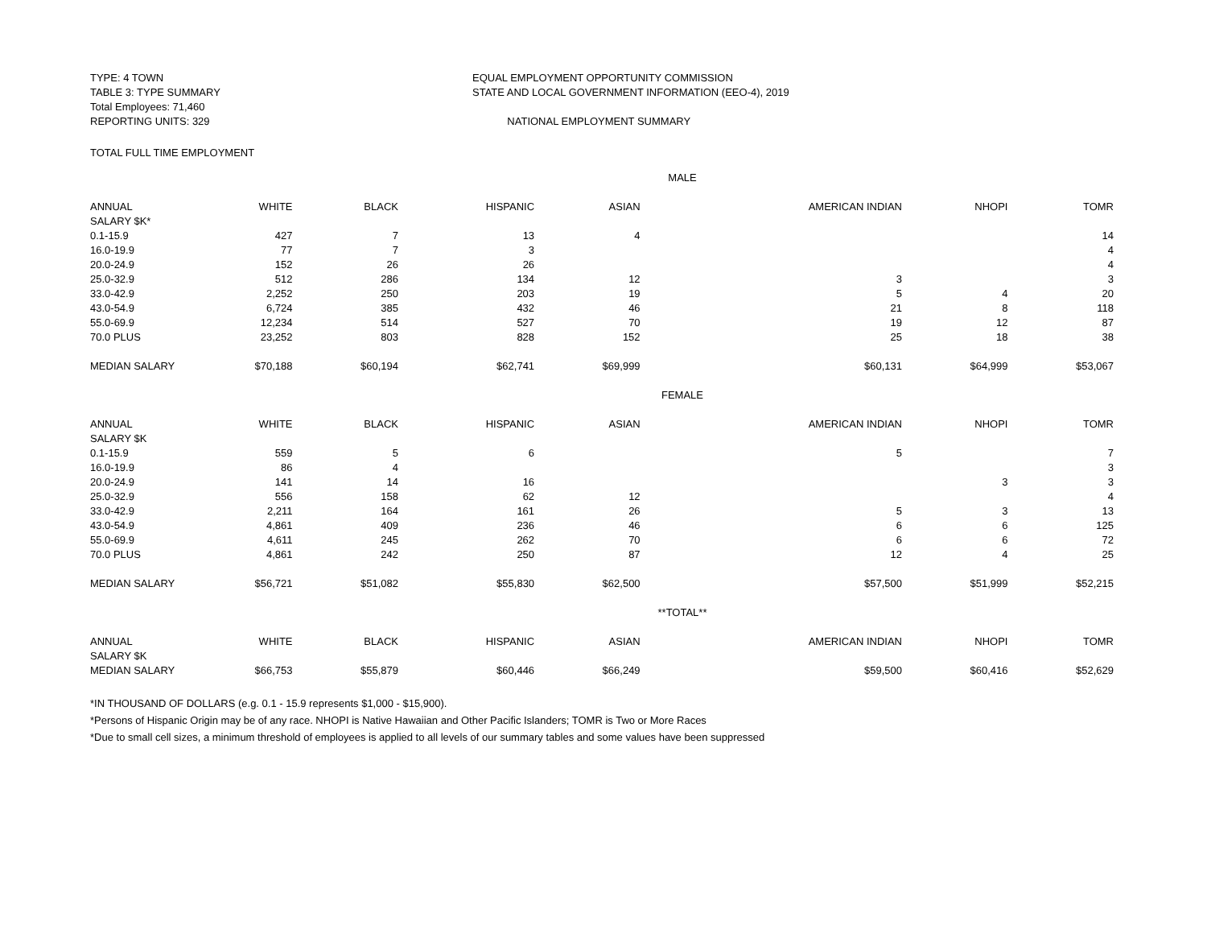TYPE: 4 TOWN
TABLE 3: TYPE SUMMARY
Total Employees: 71,460
REPORTING UNITS: 329
EQUAL EMPLOYMENT OPPORTUNITY COMMISSION
STATE AND LOCAL GOVERNMENT INFORMATION (EEO-4), 2019
NATIONAL EMPLOYMENT SUMMARY
TOTAL FULL TIME EMPLOYMENT
| MALE | | | | | | | |
| ANNUAL | WHITE | BLACK | HISPANIC | ASIAN | AMERICAN INDIAN | NHOPI | TOMR |
| SALARY $K* | | | | | | | |
| 0.1-15.9 | 427 | 7 | 13 | 4 | | | 14 |
| 16.0-19.9 | 77 | 7 | 3 | | | | 4 |
| 20.0-24.9 | 152 | 26 | 26 | | | | 4 |
| 25.0-32.9 | 512 | 286 | 134 | 12 | 3 | | 3 |
| 33.0-42.9 | 2,252 | 250 | 203 | 19 | 5 | 4 | 20 |
| 43.0-54.9 | 6,724 | 385 | 432 | 46 | 21 | 8 | 118 |
| 55.0-69.9 | 12,234 | 514 | 527 | 70 | 19 | 12 | 87 |
| 70.0 PLUS | 23,252 | 803 | 828 | 152 | 25 | 18 | 38 |
| MEDIAN SALARY | $70,188 | $60,194 | $62,741 | $69,999 | $60,131 | $64,999 | $53,067 |
| FEMALE | | | | | | | |
| ANNUAL | WHITE | BLACK | HISPANIC | ASIAN | AMERICAN INDIAN | NHOPI | TOMR |
| SALARY $K | | | | | | | |
| 0.1-15.9 | 559 | 5 | 6 | | 5 | | 7 |
| 16.0-19.9 | 86 | 4 | | | | | 3 |
| 20.0-24.9 | 141 | 14 | 16 | | | 3 | 3 |
| 25.0-32.9 | 556 | 158 | 62 | 12 | | | 4 |
| 33.0-42.9 | 2,211 | 164 | 161 | 26 | 5 | 3 | 13 |
| 43.0-54.9 | 4,861 | 409 | 236 | 46 | 6 | 6 | 125 |
| 55.0-69.9 | 4,611 | 245 | 262 | 70 | 6 | 6 | 72 |
| 70.0 PLUS | 4,861 | 242 | 250 | 87 | 12 | 4 | 25 |
| MEDIAN SALARY | $56,721 | $51,082 | $55,830 | $62,500 | $57,500 | $51,999 | $52,215 |
| **TOTAL** | | | | | | | |
| ANNUAL | WHITE | BLACK | HISPANIC | ASIAN | AMERICAN INDIAN | NHOPI | TOMR |
| SALARY $K | | | | | | | |
| MEDIAN SALARY | $66,753 | $55,879 | $60,446 | $66,249 | $59,500 | $60,416 | $52,629 |
*IN THOUSAND OF DOLLARS (e.g. 0.1 - 15.9 represents $1,000 - $15,900).
*Persons of Hispanic Origin may be of any race. NHOPI is Native Hawaiian and Other Pacific Islanders; TOMR is Two or More Races
*Due to small cell sizes, a minimum threshold of employees is applied to all levels of our summary tables and some values have been suppressed